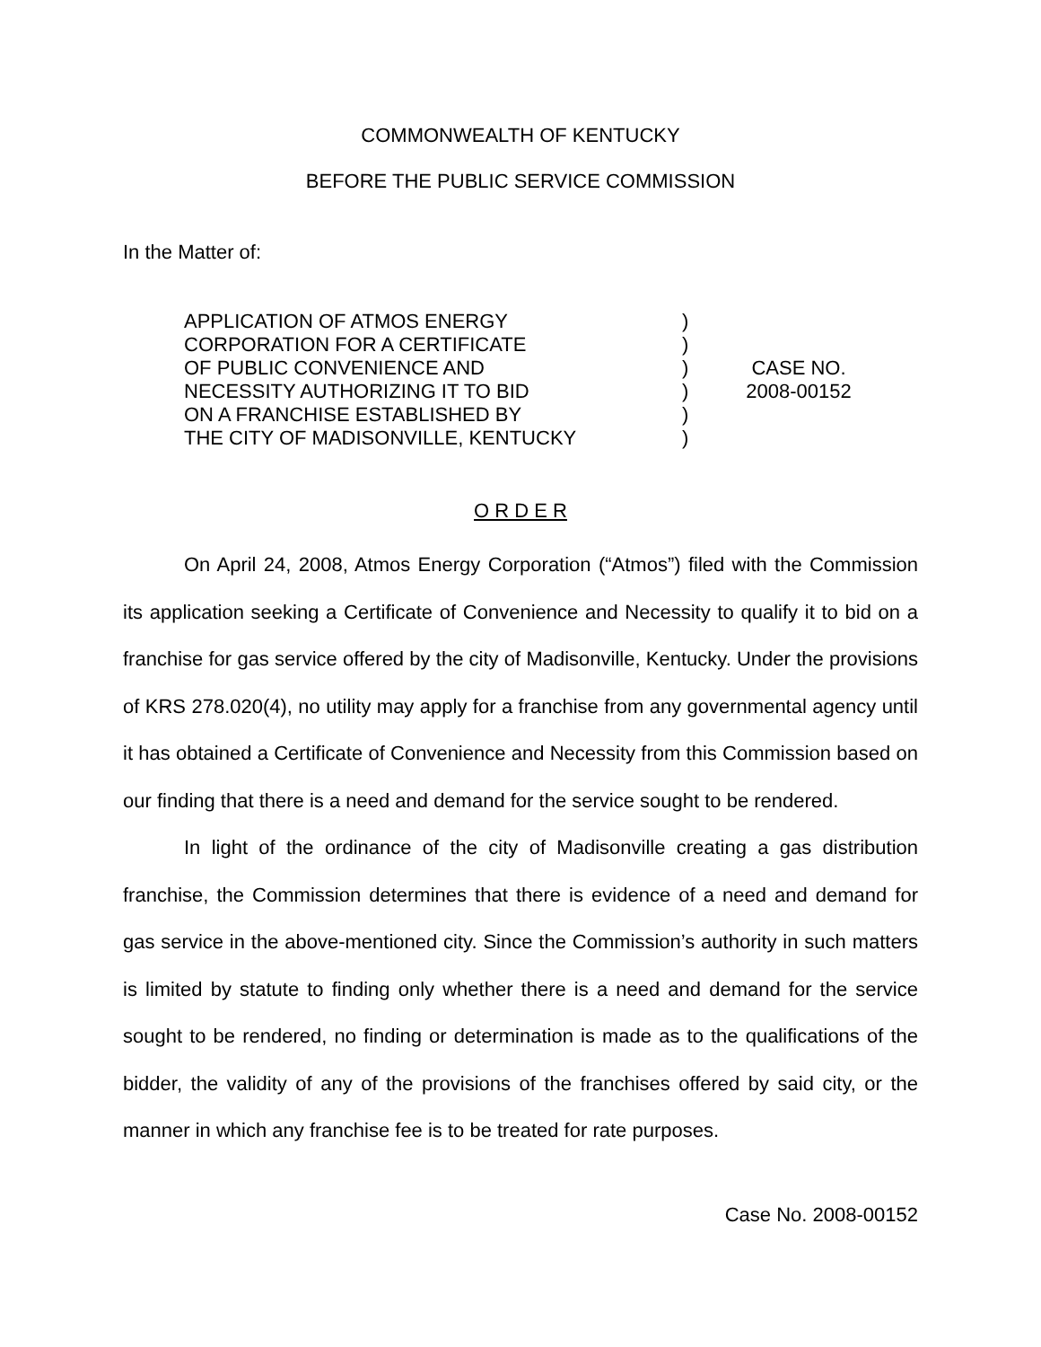COMMONWEALTH OF KENTUCKY
BEFORE THE PUBLIC SERVICE COMMISSION
In the Matter of:
APPLICATION OF ATMOS ENERGY
CORPORATION FOR A CERTIFICATE
OF PUBLIC CONVENIENCE AND
NECESSITY AUTHORIZING IT TO BID
ON A FRANCHISE ESTABLISHED BY
THE CITY OF MADISONVILLE, KENTUCKY
)
)
)
)
)
)
CASE NO.
2008-00152
O R D E R
On April 24, 2008, Atmos Energy Corporation (“Atmos”) filed with the Commission its application seeking a Certificate of Convenience and Necessity to qualify it to bid on a franchise for gas service offered by the city of Madisonville, Kentucky. Under the provisions of KRS 278.020(4), no utility may apply for a franchise from any governmental agency until it has obtained a Certificate of Convenience and Necessity from this Commission based on our finding that there is a need and demand for the service sought to be rendered.
In light of the ordinance of the city of Madisonville creating a gas distribution franchise, the Commission determines that there is evidence of a need and demand for gas service in the above-mentioned city. Since the Commission’s authority in such matters is limited by statute to finding only whether there is a need and demand for the service sought to be rendered, no finding or determination is made as to the qualifications of the bidder, the validity of any of the provisions of the franchises offered by said city, or the manner in which any franchise fee is to be treated for rate purposes.
Case No. 2008-00152